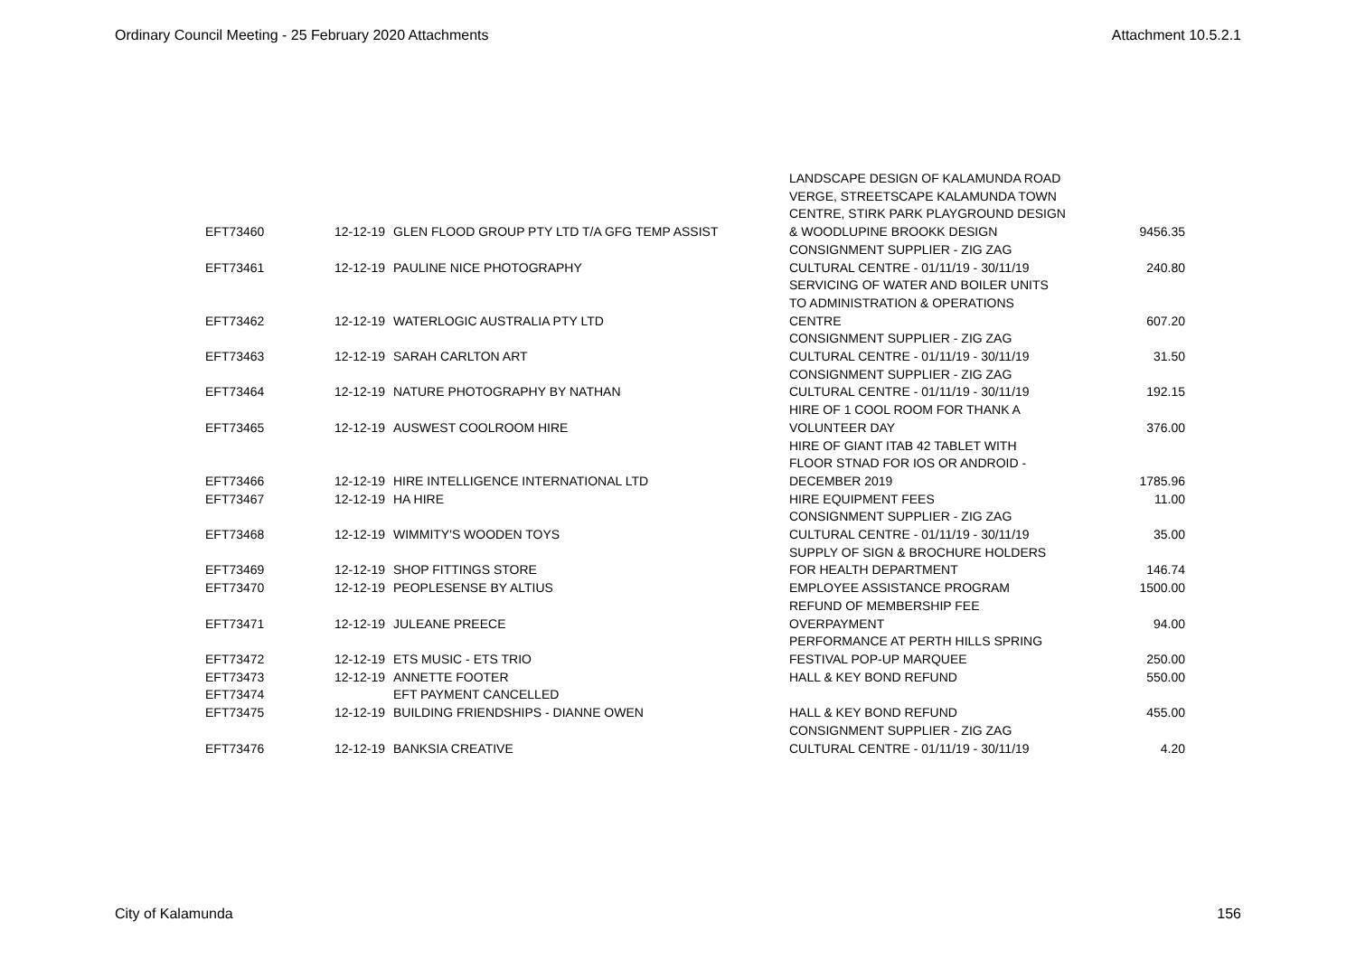Ordinary Council Meeting - 25 February 2020 Attachments Attachment 10.5.2.1
| EFT73460 | 12-12-19 | GLEN FLOOD GROUP PTY LTD T/A GFG TEMP ASSIST | LANDSCAPE DESIGN OF KALAMUNDA ROAD VERGE, STREETSCAPE KALAMUNDA TOWN CENTRE, STIRK PARK PLAYGROUND DESIGN & WOODLUPINE BROOKK DESIGN | 9456.35 |
| EFT73461 | 12-12-19 | PAULINE NICE PHOTOGRAPHY | CONSIGNMENT SUPPLIER - ZIG ZAG CULTURAL CENTRE - 01/11/19 - 30/11/19 | 240.80 |
| EFT73462 | 12-12-19 | WATERLOGIC AUSTRALIA PTY LTD | SERVICING OF WATER AND BOILER UNITS TO ADMINISTRATION & OPERATIONS CENTRE | 607.20 |
| EFT73463 | 12-12-19 | SARAH CARLTON ART | CONSIGNMENT SUPPLIER - ZIG ZAG CULTURAL CENTRE - 01/11/19 - 30/11/19 | 31.50 |
| EFT73464 | 12-12-19 | NATURE PHOTOGRAPHY BY NATHAN | CONSIGNMENT SUPPLIER - ZIG ZAG CULTURAL CENTRE - 01/11/19 - 30/11/19 | 192.15 |
| EFT73465 | 12-12-19 | AUSWEST COOLROOM HIRE | HIRE OF 1 COOL ROOM FOR THANK A VOLUNTEER DAY | 376.00 |
| EFT73466 | 12-12-19 | HIRE INTELLIGENCE INTERNATIONAL LTD | HIRE OF GIANT ITAB 42 TABLET WITH FLOOR STNAD FOR IOS OR ANDROID - DECEMBER 2019 | 1785.96 |
| EFT73467 | 12-12-19 | HA HIRE | HIRE EQUIPMENT FEES | 11.00 |
| EFT73468 | 12-12-19 | WIMMITY'S WOODEN TOYS | CONSIGNMENT SUPPLIER - ZIG ZAG CULTURAL CENTRE - 01/11/19 - 30/11/19 | 35.00 |
| EFT73469 | 12-12-19 | SHOP FITTINGS STORE | SUPPLY OF SIGN & BROCHURE HOLDERS FOR HEALTH DEPARTMENT | 146.74 |
| EFT73470 | 12-12-19 | PEOPLESENSE BY ALTIUS | EMPLOYEE ASSISTANCE PROGRAM | 1500.00 |
| EFT73471 | 12-12-19 | JULEANE PREECE | REFUND OF MEMBERSHIP FEE OVERPAYMENT | 94.00 |
| EFT73472 | 12-12-19 | ETS MUSIC - ETS TRIO | PERFORMANCE AT PERTH HILLS SPRING FESTIVAL POP-UP MARQUEE | 250.00 |
| EFT73473 | 12-12-19 | ANNETTE FOOTER | HALL & KEY BOND REFUND | 550.00 |
| EFT73474 | | EFT PAYMENT CANCELLED | | |
| EFT73475 | 12-12-19 | BUILDING FRIENDSHIPS - DIANNE OWEN | HALL & KEY BOND REFUND | 455.00 |
| EFT73476 | 12-12-19 | BANKSIA CREATIVE | CONSIGNMENT SUPPLIER - ZIG ZAG CULTURAL CENTRE - 01/11/19 - 30/11/19 | 4.20 |
City of Kalamunda 156